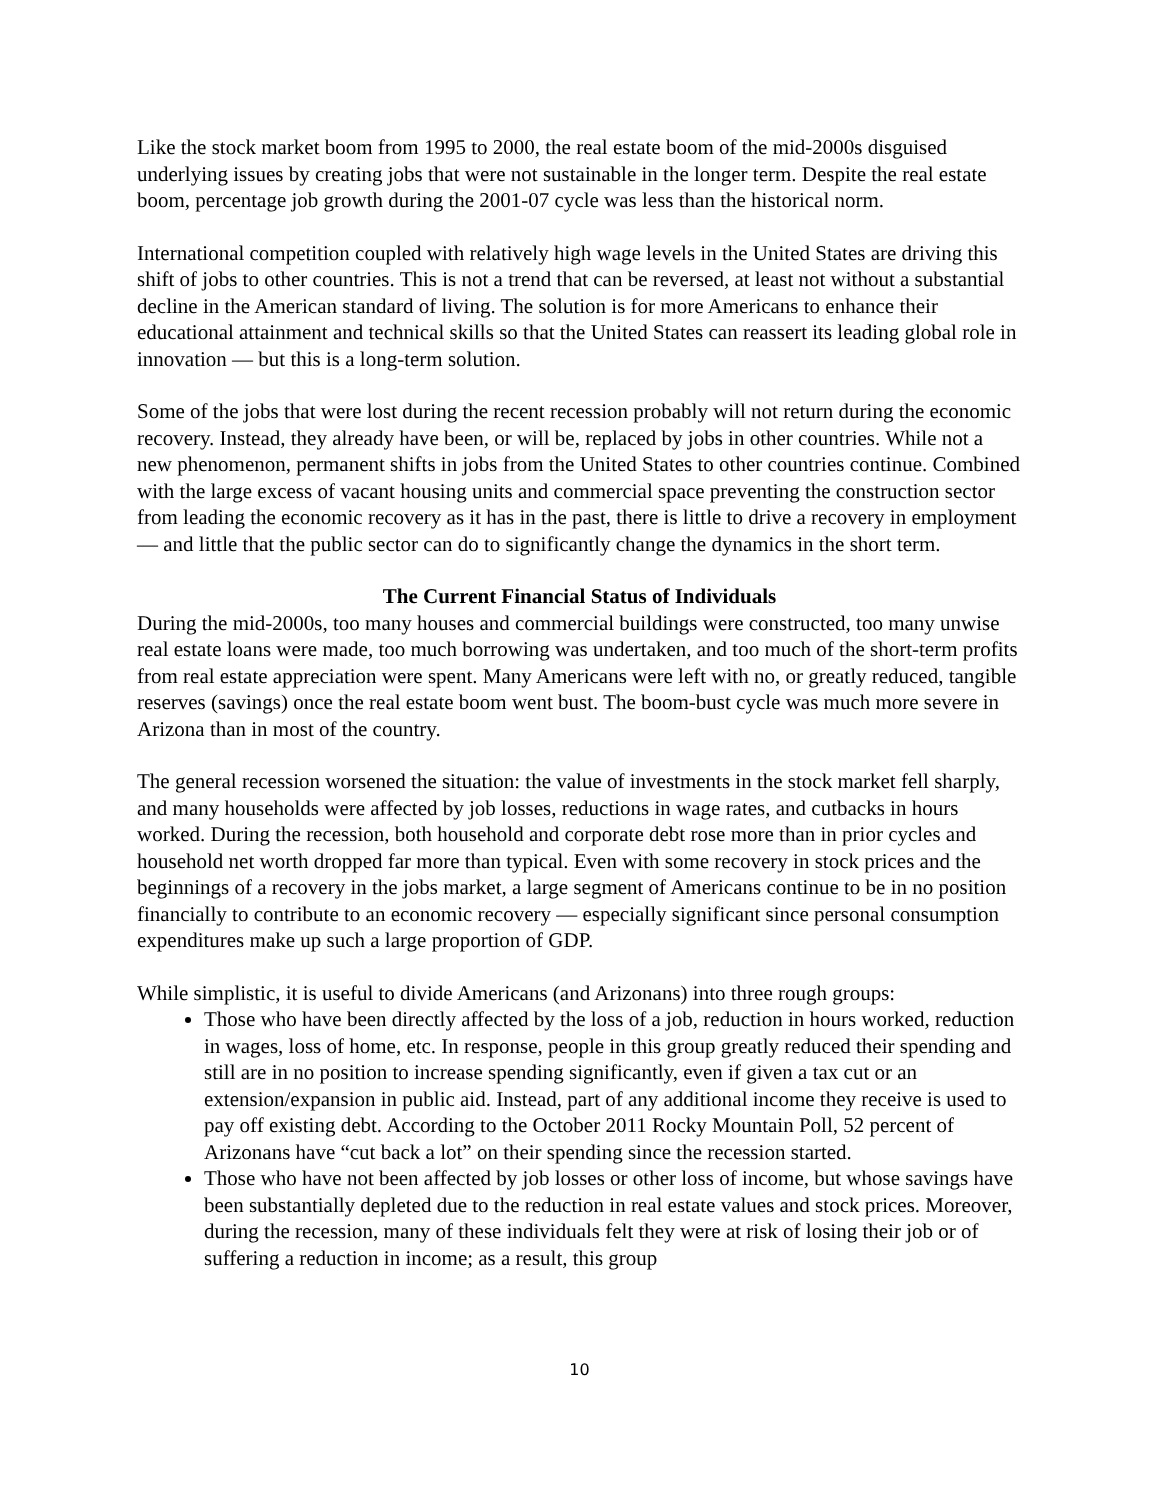Like the stock market boom from 1995 to 2000, the real estate boom of the mid-2000s disguised underlying issues by creating jobs that were not sustainable in the longer term. Despite the real estate boom, percentage job growth during the 2001-07 cycle was less than the historical norm.
International competition coupled with relatively high wage levels in the United States are driving this shift of jobs to other countries. This is not a trend that can be reversed, at least not without a substantial decline in the American standard of living. The solution is for more Americans to enhance their educational attainment and technical skills so that the United States can reassert its leading global role in innovation — but this is a long-term solution.
Some of the jobs that were lost during the recent recession probably will not return during the economic recovery. Instead, they already have been, or will be, replaced by jobs in other countries. While not a new phenomenon, permanent shifts in jobs from the United States to other countries continue. Combined with the large excess of vacant housing units and commercial space preventing the construction sector from leading the economic recovery as it has in the past, there is little to drive a recovery in employment — and little that the public sector can do to significantly change the dynamics in the short term.
The Current Financial Status of Individuals
During the mid-2000s, too many houses and commercial buildings were constructed, too many unwise real estate loans were made, too much borrowing was undertaken, and too much of the short-term profits from real estate appreciation were spent. Many Americans were left with no, or greatly reduced, tangible reserves (savings) once the real estate boom went bust. The boom-bust cycle was much more severe in Arizona than in most of the country.
The general recession worsened the situation: the value of investments in the stock market fell sharply, and many households were affected by job losses, reductions in wage rates, and cutbacks in hours worked. During the recession, both household and corporate debt rose more than in prior cycles and household net worth dropped far more than typical. Even with some recovery in stock prices and the beginnings of a recovery in the jobs market, a large segment of Americans continue to be in no position financially to contribute to an economic recovery — especially significant since personal consumption expenditures make up such a large proportion of GDP.
While simplistic, it is useful to divide Americans (and Arizonans) into three rough groups:
Those who have been directly affected by the loss of a job, reduction in hours worked, reduction in wages, loss of home, etc. In response, people in this group greatly reduced their spending and still are in no position to increase spending significantly, even if given a tax cut or an extension/expansion in public aid. Instead, part of any additional income they receive is used to pay off existing debt. According to the October 2011 Rocky Mountain Poll, 52 percent of Arizonans have “cut back a lot” on their spending since the recession started.
Those who have not been affected by job losses or other loss of income, but whose savings have been substantially depleted due to the reduction in real estate values and stock prices. Moreover, during the recession, many of these individuals felt they were at risk of losing their job or of suffering a reduction in income; as a result, this group
10